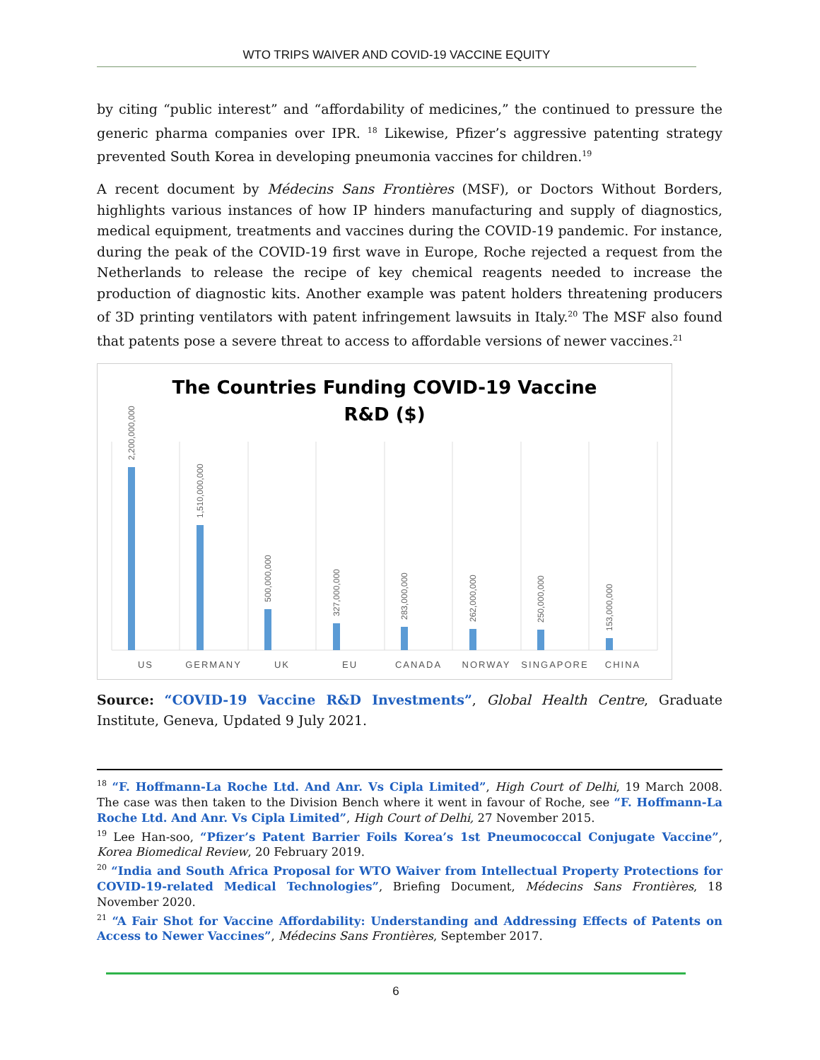WTO TRIPS WAIVER AND COVID-19 VACCINE EQUITY
by citing “public interest” and “affordability of medicines,” the continued to pressure the generic pharma companies over IPR. <sup>18</sup> Likewise, Pfizer’s aggressive patenting strategy prevented South Korea in developing pneumonia vaccines for children.<sup>19</sup>
A recent document by Médecins Sans Frontières (MSF), or Doctors Without Borders, highlights various instances of how IP hinders manufacturing and supply of diagnostics, medical equipment, treatments and vaccines during the COVID-19 pandemic. For instance, during the peak of the COVID-19 first wave in Europe, Roche rejected a request from the Netherlands to release the recipe of key chemical reagents needed to increase the production of diagnostic kits. Another example was patent holders threatening producers of 3D printing ventilators with patent infringement lawsuits in Italy.<sup>20</sup> The MSF also found that patents pose a severe threat to access to affordable versions of newer vaccines.<sup>21</sup>
The Countries Funding COVID-19 Vaccine
R&D ($)
2,200,000,000
1,510,000,000
500,000,000
327,000,000
283,000,000
262,000,000
250,000,000
153,000,000
US
GERMANY
UK
EU
CANADA
NORWAY
SINGAPORE
CHINA
Source: “COVID-19 Vaccine R&D Investments”, Global Health Centre, Graduate Institute, Geneva, Updated 9 July 2021.
<sup>18</sup> “F. Hoffmann-La Roche Ltd. And Anr. Vs Cipla Limited”, High Court of Delhi, 19 March 2008. The case was then taken to the Division Bench where it went in favour of Roche, see “F. Hoffmann-La Roche Ltd. And Anr. Vs Cipla Limited”, High Court of Delhi, 27 November 2015.
<sup>19</sup> Lee Han-soo, “Pfizer’s Patent Barrier Foils Korea’s 1st Pneumococcal Conjugate Vaccine”, Korea Biomedical Review, 20 February 2019.
<sup>20</sup> “India and South Africa Proposal for WTO Waiver from Intellectual Property Protections for COVID-19-related Medical Technologies”, Briefing Document, Médecins Sans Frontières, 18 November 2020.
<sup>21</sup> “A Fair Shot for Vaccine Affordability: Understanding and Addressing Effects of Patents on Access to Newer Vaccines”, Médecins Sans Frontières, September 2017.
6